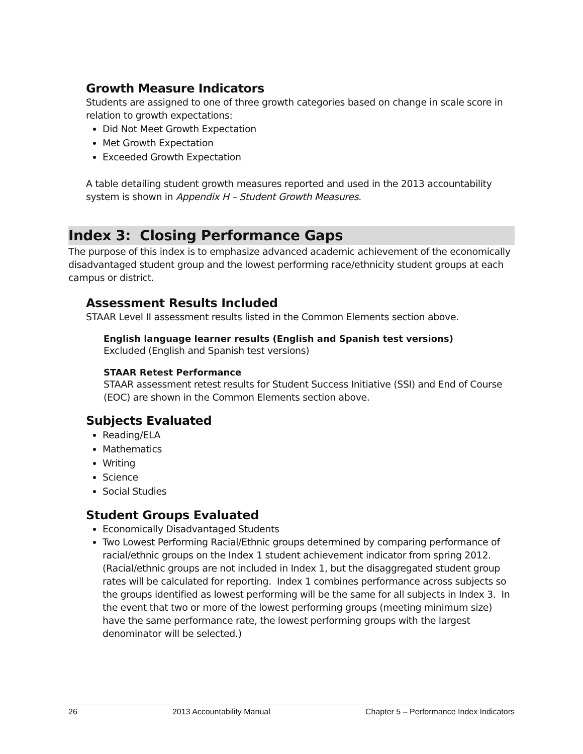Growth Measure Indicators
Students are assigned to one of three growth categories based on change in scale score in relation to growth expectations:
Did Not Meet Growth Expectation
Met Growth Expectation
Exceeded Growth Expectation
A table detailing student growth measures reported and used in the 2013 accountability system is shown in Appendix H – Student Growth Measures.
Index 3: Closing Performance Gaps
The purpose of this index is to emphasize advanced academic achievement of the economically disadvantaged student group and the lowest performing race/ethnicity student groups at each campus or district.
Assessment Results Included
STAAR Level II assessment results listed in the Common Elements section above.
English language learner results (English and Spanish test versions)
Excluded (English and Spanish test versions)
STAAR Retest Performance
STAAR assessment retest results for Student Success Initiative (SSI) and End of Course (EOC) are shown in the Common Elements section above.
Subjects Evaluated
Reading/ELA
Mathematics
Writing
Science
Social Studies
Student Groups Evaluated
Economically Disadvantaged Students
Two Lowest Performing Racial/Ethnic groups determined by comparing performance of racial/ethnic groups on the Index 1 student achievement indicator from spring 2012. (Racial/ethnic groups are not included in Index 1, but the disaggregated student group rates will be calculated for reporting. Index 1 combines performance across subjects so the groups identified as lowest performing will be the same for all subjects in Index 3. In the event that two or more of the lowest performing groups (meeting minimum size) have the same performance rate, the lowest performing groups with the largest denominator will be selected.)
26 2013 Accountability Manual Chapter 5 – Performance Index Indicators